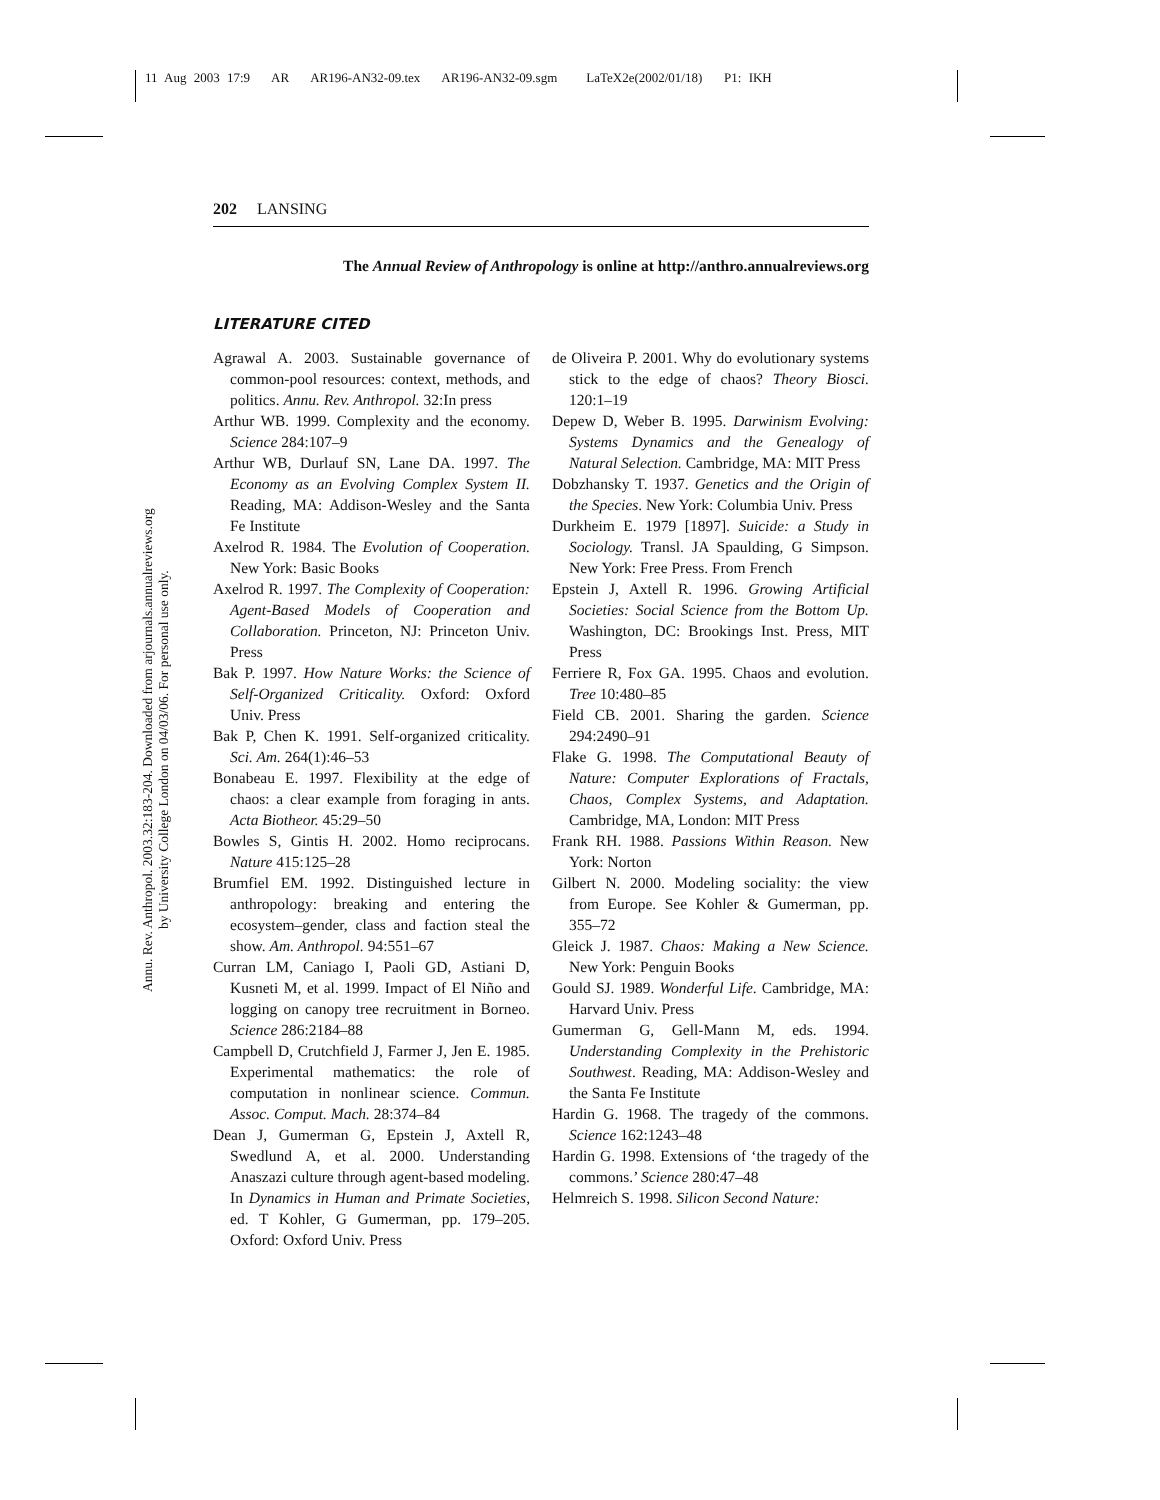11 Aug 2003 17:9 AR AR196-AN32-09.tex AR196-AN32-09.sgm LaTeX2e(2002/01/18) P1: IKH
Annu. Rev. Anthropol. 2003.32:183-204. Downloaded from arjournals.annualreviews.org
by University College London on 04/03/06. For personal use only.
202 LANSING
The Annual Review of Anthropology is online at http://anthro.annualreviews.org
LITERATURE CITED
Agrawal A. 2003. Sustainable governance of common-pool resources: context, methods, and politics. Annu. Rev. Anthropol. 32:In press
Arthur WB. 1999. Complexity and the economy. Science 284:107–9
Arthur WB, Durlauf SN, Lane DA. 1997. The Economy as an Evolving Complex System II. Reading, MA: Addison-Wesley and the Santa Fe Institute
Axelrod R. 1984. The Evolution of Cooperation. New York: Basic Books
Axelrod R. 1997. The Complexity of Cooperation: Agent-Based Models of Cooperation and Collaboration. Princeton, NJ: Princeton Univ. Press
Bak P. 1997. How Nature Works: the Science of Self-Organized Criticality. Oxford: Oxford Univ. Press
Bak P, Chen K. 1991. Self-organized criticality. Sci. Am. 264(1):46–53
Bonabeau E. 1997. Flexibility at the edge of chaos: a clear example from foraging in ants. Acta Biotheor. 45:29–50
Bowles S, Gintis H. 2002. Homo reciprocans. Nature 415:125–28
Brumfiel EM. 1992. Distinguished lecture in anthropology: breaking and entering the ecosystem–gender, class and faction steal the show. Am. Anthropol. 94:551–67
Curran LM, Caniago I, Paoli GD, Astiani D, Kusneti M, et al. 1999. Impact of El Niño and logging on canopy tree recruitment in Borneo. Science 286:2184–88
Campbell D, Crutchfield J, Farmer J, Jen E. 1985. Experimental mathematics: the role of computation in nonlinear science. Commun. Assoc. Comput. Mach. 28:374–84
Dean J, Gumerman G, Epstein J, Axtell R, Swedlund A, et al. 2000. Understanding Anaszazi culture through agent-based modeling. In Dynamics in Human and Primate Societies, ed. T Kohler, G Gumerman, pp. 179–205. Oxford: Oxford Univ. Press
de Oliveira P. 2001. Why do evolutionary systems stick to the edge of chaos? Theory Biosci. 120:1–19
Depew D, Weber B. 1995. Darwinism Evolving: Systems Dynamics and the Genealogy of Natural Selection. Cambridge, MA: MIT Press
Dobzhansky T. 1937. Genetics and the Origin of the Species. New York: Columbia Univ. Press
Durkheim E. 1979 [1897]. Suicide: a Study in Sociology. Transl. JA Spaulding, G Simpson. New York: Free Press. From French
Epstein J, Axtell R. 1996. Growing Artificial Societies: Social Science from the Bottom Up. Washington, DC: Brookings Inst. Press, MIT Press
Ferriere R, Fox GA. 1995. Chaos and evolution. Tree 10:480–85
Field CB. 2001. Sharing the garden. Science 294:2490–91
Flake G. 1998. The Computational Beauty of Nature: Computer Explorations of Fractals, Chaos, Complex Systems, and Adaptation. Cambridge, MA, London: MIT Press
Frank RH. 1988. Passions Within Reason. New York: Norton
Gilbert N. 2000. Modeling sociality: the view from Europe. See Kohler & Gumerman, pp. 355–72
Gleick J. 1987. Chaos: Making a New Science. New York: Penguin Books
Gould SJ. 1989. Wonderful Life. Cambridge, MA: Harvard Univ. Press
Gumerman G, Gell-Mann M, eds. 1994. Understanding Complexity in the Prehistoric Southwest. Reading, MA: Addison-Wesley and the Santa Fe Institute
Hardin G. 1968. The tragedy of the commons. Science 162:1243–48
Hardin G. 1998. Extensions of ‘the tragedy of the commons.’ Science 280:47–48
Helmreich S. 1998. Silicon Second Nature: